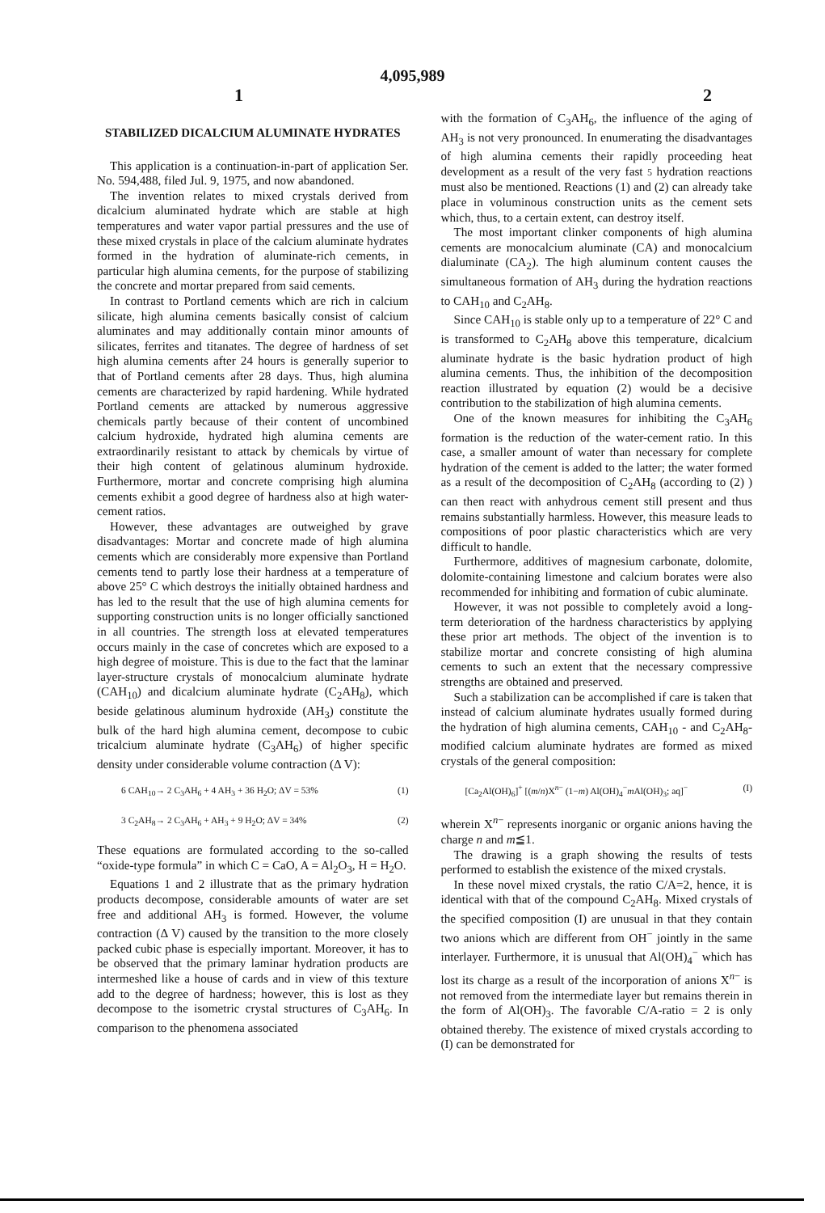4,095,989
1 2
STABILIZED DICALCIUM ALUMINATE HYDRATES
This application is a continuation-in-part of application Ser. No. 594,488, filed Jul. 9, 1975, and now abandoned.
The invention relates to mixed crystals derived from dicalcium aluminated hydrate which are stable at high temperatures and water vapor partial pressures and the use of these mixed crystals in place of the calcium aluminate hydrates formed in the hydration of aluminate-rich cements, in particular high alumina cements, for the purpose of stabilizing the concrete and mortar prepared from said cements.
In contrast to Portland cements which are rich in calcium silicate, high alumina cements basically consist of calcium aluminates and may additionally contain minor amounts of silicates, ferrites and titanates. The degree of hardness of set high alumina cements after 24 hours is generally superior to that of Portland cements after 28 days. Thus, high alumina cements are characterized by rapid hardening. While hydrated Portland cements are attacked by numerous aggressive chemicals partly because of their content of uncombined calcium hydroxide, hydrated high alumina cements are extraordinarily resistant to attack by chemicals by virtue of their high content of gelatinous aluminum hydroxide. Furthermore, mortar and concrete comprising high alumina cements exhibit a good degree of hardness also at high water-cement ratios.
However, these advantages are outweighed by grave disadvantages: Mortar and concrete made of high alumina cements which are considerably more expensive than Portland cements tend to partly lose their hardness at a temperature of above 25° C which destroys the initially obtained hardness and has led to the result that the use of high alumina cements for supporting construction units is no longer officially sanctioned in all countries. The strength loss at elevated temperatures occurs mainly in the case of concretes which are exposed to a high degree of moisture. This is due to the fact that the laminar layer-structure crystals of monocalcium aluminate hydrate (CAH<sub>10</sub>) and dicalcium aluminate hydrate (C<sub>2</sub>AH<sub>8</sub>), which beside gelatinous aluminum hydroxide (AH<sub>3</sub>) constitute the bulk of the hard high alumina cement, decompose to cubic tricalcium aluminate hydrate (C<sub>3</sub>AH<sub>6</sub>) of higher specific density under considerable volume contraction (Δ V):
6 CAH<sub>10</sub>→ 2 C<sub>3</sub>AH<sub>6</sub> + 4 AH<sub>3</sub> + 36 H<sub>2</sub>O; ΔV = 53% (1)
3 C<sub>2</sub>AH<sub>8</sub>→ 2 C<sub>3</sub>AH<sub>6</sub> + AH<sub>3</sub> + 9 H<sub>2</sub>O; ΔV = 34% (2)
These equations are formulated according to the so-called “oxide-type formula” in which C = CaO, A = Al<sub>2</sub>O<sub>3</sub>, H = H<sub>2</sub>O.
Equations 1 and 2 illustrate that as the primary hydration products decompose, considerable amounts of water are set free and additional AH<sub>3</sub> is formed. However, the volume contraction (Δ V) caused by the transition to the more closely packed cubic phase is especially important. Moreover, it has to be observed that the primary laminar hydration products are intermeshed like a house of cards and in view of this texture add to the degree of hardness; however, this is lost as they decompose to the isometric crystal structures of C<sub>3</sub>AH<sub>6</sub>. In comparison to the phenomena associated
with the formation of C<sub>3</sub>AH<sub>6</sub>, the influence of the aging of AH<sub>3</sub> is not very pronounced. In enumerating the disadvantages of high alumina cements their rapidly proceeding heat development as a result of the very fast 5 hydration reactions must also be mentioned. Reactions (1) and (2) can already take place in voluminous construction units as the cement sets which, thus, to a certain extent, can destroy itself.
The most important clinker components of high alumina cements are monocalcium aluminate (CA) and monocalcium dialuminate (CA<sub>2</sub>). The high aluminum content causes the simultaneous formation of AH<sub>3</sub> during the hydration reactions to CAH<sub>10</sub> and C<sub>2</sub>AH<sub>8</sub>.
Since CAH<sub>10</sub> is stable only up to a temperature of 22° C and is transformed to C<sub>2</sub>AH<sub>8</sub> above this temperature, dicalcium aluminate hydrate is the basic hydration product of high alumina cements. Thus, the inhibition of the decomposition reaction illustrated by equation (2) would be a decisive contribution to the stabilization of high alumina cements.
One of the known measures for inhibiting the C<sub>3</sub>AH<sub>6</sub> formation is the reduction of the water-cement ratio. In this case, a smaller amount of water than necessary for complete hydration of the cement is added to the latter; the water formed as a result of the decomposition of C<sub>2</sub>AH<sub>8</sub> (according to (2) ) can then react with anhydrous cement still present and thus remains substantially harmless. However, this measure leads to compositions of poor plastic characteristics which are very difficult to handle.
Furthermore, additives of magnesium carbonate, dolomite, dolomite-containing limestone and calcium borates were also recommended for inhibiting and formation of cubic aluminate.
However, it was not possible to completely avoid a long-term deterioration of the hardness characteristics by applying these prior art methods. The object of the invention is to stabilize mortar and concrete consisting of high alumina cements to such an extent that the necessary compressive strengths are obtained and preserved.
Such a stabilization can be accomplished if care is taken that instead of calcium aluminate hydrates usually formed during the hydration of high alumina cements, CAH<sub>10</sub> - and C<sub>2</sub>AH<sub>8</sub>-modified calcium aluminate hydrates are formed as mixed crystals of the general composition:
[Ca<sub>2</sub>Al(OH)<sub>6</sub>]<sup>+</sup> [(m/n)X<sup>n−</sup> (1−m) Al(OH)<sub>4</sub><sup>−</sup>m Al(OH)<sub>3</sub>; aq]<sup>−</sup> (I)
wherein X<sup>n−</sup> represents inorganic or organic anions having the charge n and m≦1.
The drawing is a graph showing the results of tests performed to establish the existence of the mixed crystals.
In these novel mixed crystals, the ratio C/A=2, hence, it is identical with that of the compound C<sub>2</sub>AH<sub>8</sub>. Mixed crystals of the specified composition (I) are unusual in that they contain two anions which are different from OH<sup>−</sup> jointly in the same interlayer. Furthermore, it is unusual that Al(OH)<sub>4</sub><sup>−</sup> which has lost its charge as a result of the incorporation of anions X<sup>n−</sup> is not removed from the intermediate layer but remains therein in the form of Al(OH)<sub>3</sub>. The favorable C/A-ratio = 2 is only obtained thereby. The existence of mixed crystals according to (I) can be demonstrated for